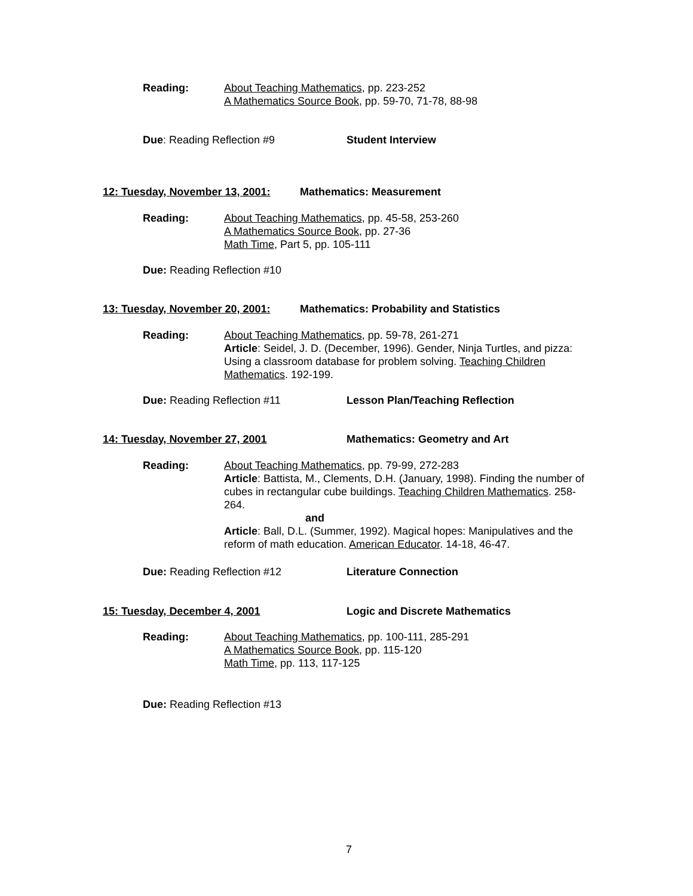Reading:
About Teaching Mathematics, pp. 223-252
A Mathematics Source Book, pp. 59-70, 71-78, 88-98
Due: Reading Reflection #9 Student Interview
12: Tuesday, November 13, 2001: Mathematics: Measurement
Reading:
About Teaching Mathematics, pp. 45-58, 253-260
A Mathematics Source Book, pp. 27-36
Math Time, Part 5, pp. 105-111
Due: Reading Reflection #10
13: Tuesday, November 20, 2001: Mathematics: Probability and Statistics
Reading:
About Teaching Mathematics, pp. 59-78, 261-271
Article: Seidel, J. D. (December, 1996). Gender, Ninja Turtles, and pizza: Using a classroom database for problem solving. Teaching Children Mathematics. 192-199.
Due: Reading Reflection #11 Lesson Plan/Teaching Reflection
14: Tuesday, November 27, 2001 Mathematics: Geometry and Art
Reading:
About Teaching Mathematics, pp. 79-99, 272-283
Article: Battista, M., Clements, D.H. (January, 1998). Finding the number of cubes in rectangular cube buildings. Teaching Children Mathematics. 258-264.
and
Article: Ball, D.L. (Summer, 1992). Magical hopes: Manipulatives and the reform of math education. American Educator. 14-18, 46-47.
Due: Reading Reflection #12 Literature Connection
15: Tuesday, December 4, 2001 Logic and Discrete Mathematics
Reading:
About Teaching Mathematics, pp. 100-111, 285-291
A Mathematics Source Book, pp. 115-120
Math Time, pp. 113, 117-125
Due: Reading Reflection #13
7